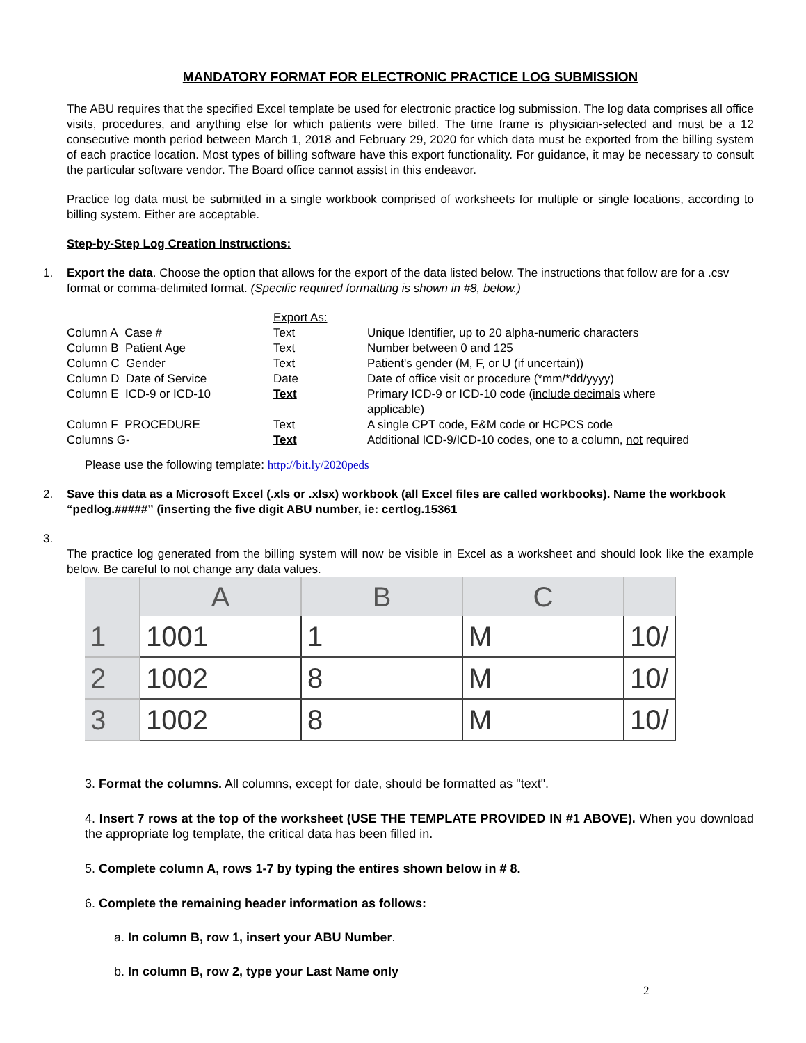MANDATORY FORMAT FOR ELECTRONIC PRACTICE LOG SUBMISSION
The ABU requires that the specified Excel template be used for electronic practice log submission. The log data comprises all office visits, procedures, and anything else for which patients were billed. The time frame is physician-selected and must be a 12 consecutive month period between March 1, 2018 and February 29, 2020 for which data must be exported from the billing system of each practice location. Most types of billing software have this export functionality. For guidance, it may be necessary to consult the particular software vendor. The Board office cannot assist in this endeavor.
Practice log data must be submitted in a single workbook comprised of worksheets for multiple or single locations, according to billing system. Either are acceptable.
Step-by-Step Log Creation Instructions:
1. Export the data. Choose the option that allows for the export of the data listed below. The instructions that follow are for a .csv format or comma-delimited format. (Specific required formatting is shown in #8, below.)
| | Export As: | |
| Column A Case # | Text | Unique Identifier, up to 20 alpha-numeric characters |
| Column B Patient Age | Text | Number between 0 and 125 |
| Column C Gender | Text | Patient's gender (M, F, or U (if uncertain)) |
| Column D Date of Service | Date | Date of office visit or procedure (*mm/*dd/yyyy) |
| Column E ICD-9 or ICD-10 | Text | Primary ICD-9 or ICD-10 code ( include decimals where applicable) |
| Column F PROCEDURE | Text | A single CPT code, E&M code or HCPCS code |
| Columns G- | Text | Additional ICD-9/ICD-10 codes, one to a column, not required |
Please use the following template: http://bit.ly/2020peds
2. Save this data as a Microsoft Excel (.xls or .xlsx) workbook (all Excel files are called workbooks). Name the workbook “pedlog.#####” (inserting the five digit ABU number, ie: certlog.15361
3.
The practice log generated from the billing system will now be visible in Excel as a worksheet and should look like the example below. Be careful to not change any data values.
| | A | B | C | |
| --- | --- | --- | --- | --- |
| 1 | 1001 | 1 | M | 10/ |
| 2 | 1002 | 8 | M | 10/ |
| 3 | 1002 | 8 | M | 10/ |
3. Format the columns. All columns, except for date, should be formatted as "text".
4. Insert 7 rows at the top of the worksheet (USE THE TEMPLATE PROVIDED IN #1 ABOVE). When you download the appropriate log template, the critical data has been filled in.
5. Complete column A, rows 1-7 by typing the entires shown below in # 8.
6. Complete the remaining header information as follows:
a. In column B, row 1, insert your ABU Number.
b. In column B, row 2, type your Last Name only
2